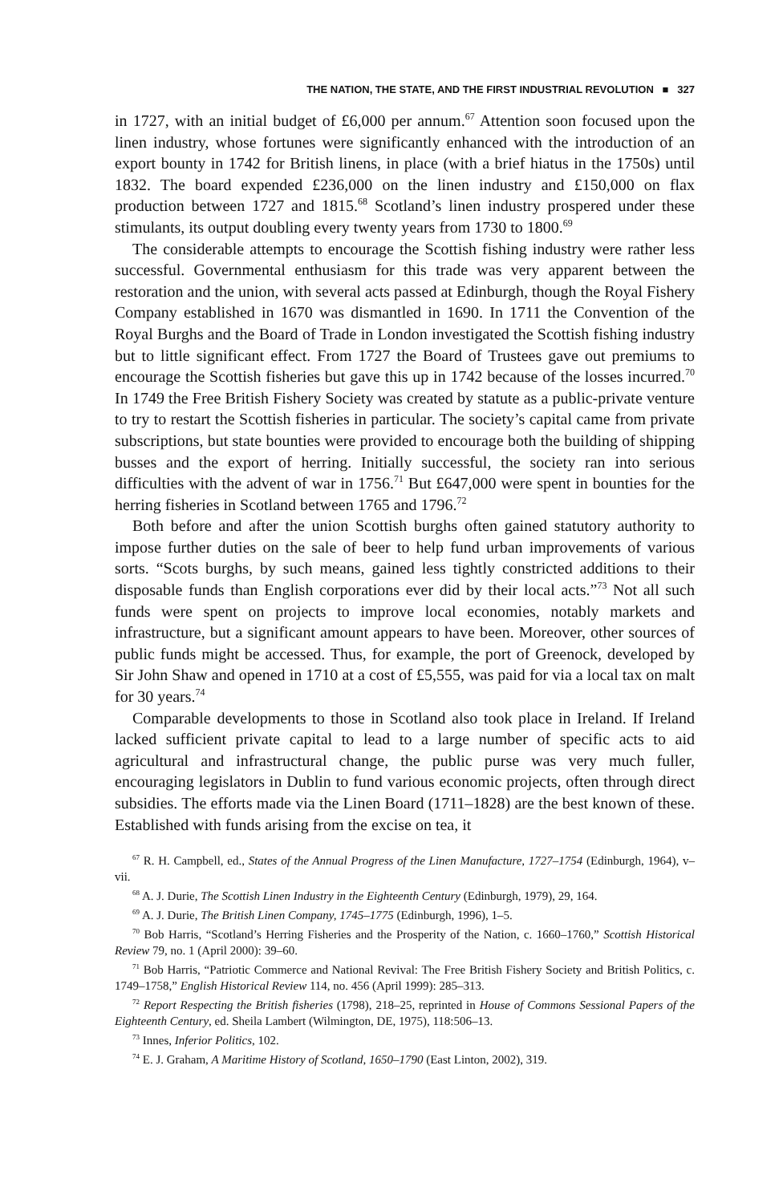THE NATION, THE STATE, AND THE FIRST INDUSTRIAL REVOLUTION ■ 327
in 1727, with an initial budget of £6,000 per annum.<sup>67</sup> Attention soon focused upon the linen industry, whose fortunes were significantly enhanced with the introduction of an export bounty in 1742 for British linens, in place (with a brief hiatus in the 1750s) until 1832. The board expended £236,000 on the linen industry and £150,000 on flax production between 1727 and 1815.<sup>68</sup> Scotland’s linen industry prospered under these stimulants, its output doubling every twenty years from 1730 to 1800.<sup>69</sup>
The considerable attempts to encourage the Scottish fishing industry were rather less successful. Governmental enthusiasm for this trade was very apparent between the restoration and the union, with several acts passed at Edinburgh, though the Royal Fishery Company established in 1670 was dismantled in 1690. In 1711 the Convention of the Royal Burghs and the Board of Trade in London investigated the Scottish fishing industry but to little significant effect. From 1727 the Board of Trustees gave out premiums to encourage the Scottish fisheries but gave this up in 1742 because of the losses incurred.<sup>70</sup> In 1749 the Free British Fishery Society was created by statute as a public-private venture to try to restart the Scottish fisheries in particular. The society’s capital came from private subscriptions, but state bounties were provided to encourage both the building of shipping busses and the export of herring. Initially successful, the society ran into serious difficulties with the advent of war in 1756.<sup>71</sup> But £647,000 were spent in bounties for the herring fisheries in Scotland between 1765 and 1796.<sup>72</sup>
Both before and after the union Scottish burghs often gained statutory authority to impose further duties on the sale of beer to help fund urban improvements of various sorts. “Scots burghs, by such means, gained less tightly constricted additions to their disposable funds than English corporations ever did by their local acts.”<sup>73</sup> Not all such funds were spent on projects to improve local economies, notably markets and infrastructure, but a significant amount appears to have been. Moreover, other sources of public funds might be accessed. Thus, for example, the port of Greenock, developed by Sir John Shaw and opened in 1710 at a cost of £5,555, was paid for via a local tax on malt for 30 years.<sup>74</sup>
Comparable developments to those in Scotland also took place in Ireland. If Ireland lacked sufficient private capital to lead to a large number of specific acts to aid agricultural and infrastructural change, the public purse was very much fuller, encouraging legislators in Dublin to fund various economic projects, often through direct subsidies. The efforts made via the Linen Board (1711–1828) are the best known of these. Established with funds arising from the excise on tea, it
<sup>67</sup> R. H. Campbell, ed., States of the Annual Progress of the Linen Manufacture, 1727–1754 (Edinburgh, 1964), v–vii.
<sup>68</sup> A. J. Durie, The Scottish Linen Industry in the Eighteenth Century (Edinburgh, 1979), 29, 164.
<sup>69</sup> A. J. Durie, The British Linen Company, 1745–1775 (Edinburgh, 1996), 1–5.
<sup>70</sup> Bob Harris, “Scotland’s Herring Fisheries and the Prosperity of the Nation, c. 1660–1760,” Scottish Historical Review 79, no. 1 (April 2000): 39–60.
<sup>71</sup> Bob Harris, “Patriotic Commerce and National Revival: The Free British Fishery Society and British Politics, c. 1749–1758,” English Historical Review 114, no. 456 (April 1999): 285–313.
<sup>72</sup> Report Respecting the British fisheries (1798), 218–25, reprinted in House of Commons Sessional Papers of the Eighteenth Century, ed. Sheila Lambert (Wilmington, DE, 1975), 118:506–13.
<sup>73</sup> Innes, Inferior Politics, 102.
<sup>74</sup> E. J. Graham, A Maritime History of Scotland, 1650–1790 (East Linton, 2002), 319.